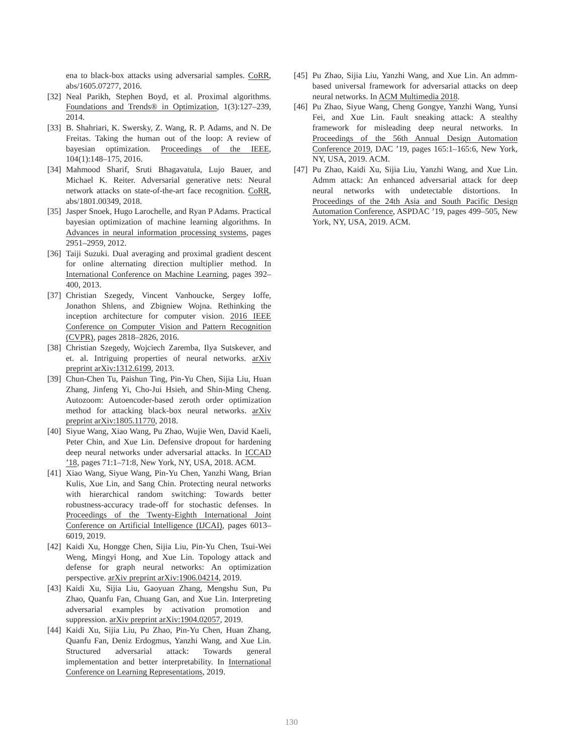ena to black-box attacks using adversarial samples. CoRR, abs/1605.07277, 2016.
[32] Neal Parikh, Stephen Boyd, et al. Proximal algorithms. Foundations and Trends® in Optimization, 1(3):127–239, 2014.
[33] B. Shahriari, K. Swersky, Z. Wang, R. P. Adams, and N. De Freitas. Taking the human out of the loop: A review of bayesian optimization. Proceedings of the IEEE, 104(1):148–175, 2016.
[34] Mahmood Sharif, Sruti Bhagavatula, Lujo Bauer, and Michael K. Reiter. Adversarial generative nets: Neural network attacks on state-of-the-art face recognition. CoRR, abs/1801.00349, 2018.
[35] Jasper Snoek, Hugo Larochelle, and Ryan P Adams. Practical bayesian optimization of machine learning algorithms. In Advances in neural information processing systems, pages 2951–2959, 2012.
[36] Taiji Suzuki. Dual averaging and proximal gradient descent for online alternating direction multiplier method. In International Conference on Machine Learning, pages 392–400, 2013.
[37] Christian Szegedy, Vincent Vanhoucke, Sergey Ioffe, Jonathon Shlens, and Zbigniew Wojna. Rethinking the inception architecture for computer vision. 2016 IEEE Conference on Computer Vision and Pattern Recognition (CVPR), pages 2818–2826, 2016.
[38] Christian Szegedy, Wojciech Zaremba, Ilya Sutskever, and et. al. Intriguing properties of neural networks. arXiv preprint arXiv:1312.6199, 2013.
[39] Chun-Chen Tu, Paishun Ting, Pin-Yu Chen, Sijia Liu, Huan Zhang, Jinfeng Yi, Cho-Jui Hsieh, and Shin-Ming Cheng. Autozoom: Autoencoder-based zeroth order optimization method for attacking black-box neural networks. arXiv preprint arXiv:1805.11770, 2018.
[40] Siyue Wang, Xiao Wang, Pu Zhao, Wujie Wen, David Kaeli, Peter Chin, and Xue Lin. Defensive dropout for hardening deep neural networks under adversarial attacks. In ICCAD ’18, pages 71:1–71:8, New York, NY, USA, 2018. ACM.
[41] Xiao Wang, Siyue Wang, Pin-Yu Chen, Yanzhi Wang, Brian Kulis, Xue Lin, and Sang Chin. Protecting neural networks with hierarchical random switching: Towards better robustness-accuracy trade-off for stochastic defenses. In Proceedings of the Twenty-Eighth International Joint Conference on Artificial Intelligence (IJCAI), pages 6013–6019, 2019.
[42] Kaidi Xu, Hongge Chen, Sijia Liu, Pin-Yu Chen, Tsui-Wei Weng, Mingyi Hong, and Xue Lin. Topology attack and defense for graph neural networks: An optimization perspective. arXiv preprint arXiv:1906.04214, 2019.
[43] Kaidi Xu, Sijia Liu, Gaoyuan Zhang, Mengshu Sun, Pu Zhao, Quanfu Fan, Chuang Gan, and Xue Lin. Interpreting adversarial examples by activation promotion and suppression. arXiv preprint arXiv:1904.02057, 2019.
[44] Kaidi Xu, Sijia Liu, Pu Zhao, Pin-Yu Chen, Huan Zhang, Quanfu Fan, Deniz Erdogmus, Yanzhi Wang, and Xue Lin. Structured adversarial attack: Towards general implementation and better interpretability. In International Conference on Learning Representations, 2019.
[45] Pu Zhao, Sijia Liu, Yanzhi Wang, and Xue Lin. An admm-based universal framework for adversarial attacks on deep neural networks. In ACM Multimedia 2018.
[46] Pu Zhao, Siyue Wang, Cheng Gongye, Yanzhi Wang, Yunsi Fei, and Xue Lin. Fault sneaking attack: A stealthy framework for misleading deep neural networks. In Proceedings of the 56th Annual Design Automation Conference 2019, DAC ’19, pages 165:1–165:6, New York, NY, USA, 2019. ACM.
[47] Pu Zhao, Kaidi Xu, Sijia Liu, Yanzhi Wang, and Xue Lin. Admm attack: An enhanced adversarial attack for deep neural networks with undetectable distortions. In Proceedings of the 24th Asia and South Pacific Design Automation Conference, ASPDAC ’19, pages 499–505, New York, NY, USA, 2019. ACM.
130